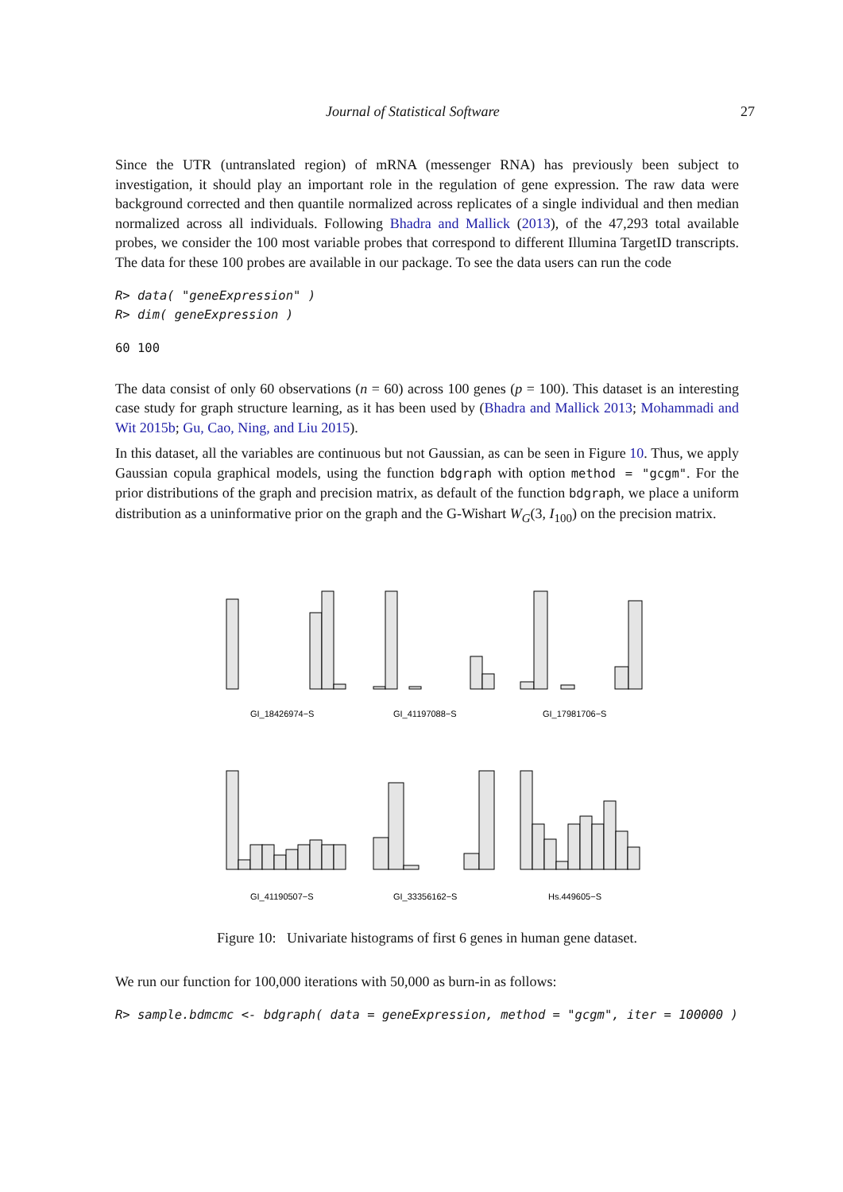Journal of Statistical Software 27
Since the UTR (untranslated region) of mRNA (messenger RNA) has previously been subject to investigation, it should play an important role in the regulation of gene expression. The raw data were background corrected and then quantile normalized across replicates of a single individual and then median normalized across all individuals. Following Bhadra and Mallick (2013), of the 47,293 total available probes, we consider the 100 most variable probes that correspond to different Illumina TargetID transcripts. The data for these 100 probes are available in our package. To see the data users can run the code
R> data( "geneExpression" ) R> dim( geneExpression )
60 100
The data consist of only 60 observations (n = 60) across 100 genes (p = 100). This dataset is an interesting case study for graph structure learning, as it has been used by (Bhadra and Mallick 2013; Mohammadi and Wit 2015b; Gu, Cao, Ning, and Liu 2015).
In this dataset, all the variables are continuous but not Gaussian, as can be seen in Figure 10. Thus, we apply Gaussian copula graphical models, using the function bdgraph with option method = "gcgm". For the prior distributions of the graph and precision matrix, as default of the function bdgraph, we place a uniform distribution as a uninformative prior on the graph and the G-Wishart W<sub>G</sub>(3, I<sub>100</sub>) on the precision matrix.
GI_18426974−S
GI_41197088−S
GI_17981706−S
GI_41190507−S
GI_33356162−S
Hs.449605−S
Figure 10: Univariate histograms of first 6 genes in human gene dataset.
We run our function for 100,000 iterations with 50,000 as burn-in as follows:
R> sample.bdmcmc <- bdgraph( data = geneExpression, method = "gcgm", iter = 100000 )